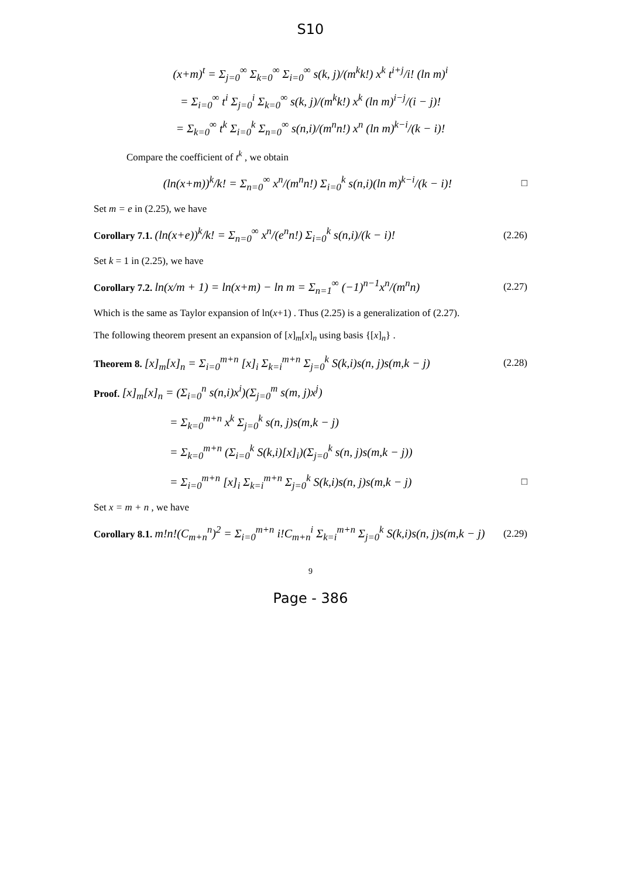S10
(x+m)<sup>t</sup> = Σ<sub>j=0</sub><sup>∞</sup> Σ<sub>k=0</sub><sup>∞</sup> Σ<sub>i=0</sub><sup>∞</sup> s(k, j)/(m<sup>k</sup>k!) x<sup>k</sup> t<sup>i+j</sup>/i! (ln m)<sup>i</sup>
= Σ<sub>i=0</sub><sup>∞</sup> t<sup>i</sup> Σ<sub>j=0</sub><sup>i</sup> Σ<sub>k=0</sub><sup>∞</sup> s(k, j)/(m<sup>k</sup>k!) x<sup>k</sup> (ln m)<sup>i−j</sup>/(i − j)!
= Σ<sub>k=0</sub><sup>∞</sup> t<sup>k</sup> Σ<sub>i=0</sub><sup>k</sup> Σ<sub>n=0</sub><sup>∞</sup> s(n,i)/(m<sup>n</sup>n!) x<sup>n</sup> (ln m)<sup>k−i</sup>/(k − i)!
Compare the coefficient of t<sup>k</sup> , we obtain
(ln(x+m))<sup>k</sup>/k! = Σ<sub>n=0</sub><sup>∞</sup> x<sup>n</sup>/(m<sup>n</sup>n!) Σ<sub>i=0</sub><sup>k</sup> s(n,i)(ln m)<sup>k−i</sup>/(k − i)! □
Set m = e in (2.25), we have
Corollary 7.1. (ln(x+e))<sup>k</sup>/k! = Σ<sub>n=0</sub><sup>∞</sup> x<sup>n</sup>/(e<sup>n</sup>n!) Σ<sub>i=0</sub><sup>k</sup> s(n,i)/(k − i)! (2.26)
Set k = 1 in (2.25), we have
Corollary 7.2. ln(x/m + 1) = ln(x+m) − ln m = Σ<sub>n=1</sub><sup>∞</sup> (−1)<sup>n−1</sup>x<sup>n</sup>/(m<sup>n</sup>n) (2.27)
Which is the same as Taylor expansion of ln(x+1) . Thus (2.25) is a generalization of (2.27).
The following theorem present an expansion of [x]<sub>m</sub>[x]<sub>n</sub> using basis {[x]<sub>n</sub>} .
Theorem 8. [x]<sub>m</sub>[x]<sub>n</sub> = Σ<sub>i=0</sub><sup>m+n</sup> [x]<sub>i</sub> Σ<sub>k=i</sub><sup>m+n</sup> Σ<sub>j=0</sub><sup>k</sup> S(k,i)s(n, j)s(m,k − j) (2.28)
Proof. [x]<sub>m</sub>[x]<sub>n</sub> = (Σ<sub>i=0</sub><sup>n</sup> s(n,i)x<sup>i</sup>)(Σ<sub>j=0</sub><sup>m</sup> s(m, j)x<sup>j</sup>)
= Σ<sub>k=0</sub><sup>m+n</sup> x<sup>k</sup> Σ<sub>j=0</sub><sup>k</sup> s(n, j)s(m,k − j)
= Σ<sub>k=0</sub><sup>m+n</sup> (Σ<sub>i=0</sub><sup>k</sup> S(k,i)[x]<sub>i</sub>)(Σ<sub>j=0</sub><sup>k</sup> s(n, j)s(m,k − j))
= Σ<sub>i=0</sub><sup>m+n</sup> [x]<sub>i</sub> Σ<sub>k=i</sub><sup>m+n</sup> Σ<sub>j=0</sub><sup>k</sup> S(k,i)s(n, j)s(m,k − j) □
Set x = m + n , we have
Corollary 8.1. m!n!(C<sub>m+n</sub><sup>n</sup>)<sup>2</sup> = Σ<sub>i=0</sub><sup>m+n</sup> i!C<sub>m+n</sub><sup>i</sup> Σ<sub>k=i</sub><sup>m+n</sup> Σ<sub>j=0</sub><sup>k</sup> S(k,i)s(n, j)s(m,k − j) (2.29)
9
Page - 386